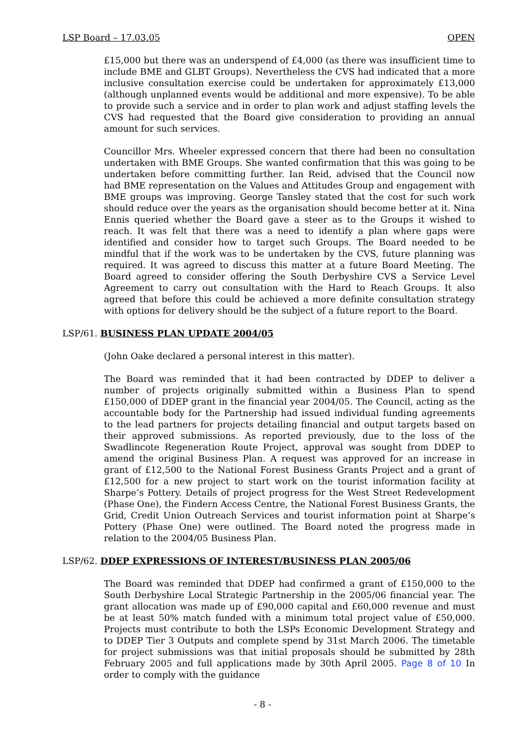LSP Board – 17.03.05 OPEN
£15,000 but there was an underspend of £4,000 (as there was insufficient time to include BME and GLBT Groups). Nevertheless the CVS had indicated that a more inclusive consultation exercise could be undertaken for approximately £13,000 (although unplanned events would be additional and more expensive). To be able to provide such a service and in order to plan work and adjust staffing levels the CVS had requested that the Board give consideration to providing an annual amount for such services.
Councillor Mrs. Wheeler expressed concern that there had been no consultation undertaken with BME Groups. She wanted confirmation that this was going to be undertaken before committing further. Ian Reid, advised that the Council now had BME representation on the Values and Attitudes Group and engagement with BME groups was improving. George Tansley stated that the cost for such work should reduce over the years as the organisation should become better at it. Nina Ennis queried whether the Board gave a steer as to the Groups it wished to reach. It was felt that there was a need to identify a plan where gaps were identified and consider how to target such Groups. The Board needed to be mindful that if the work was to be undertaken by the CVS, future planning was required. It was agreed to discuss this matter at a future Board Meeting. The Board agreed to consider offering the South Derbyshire CVS a Service Level Agreement to carry out consultation with the Hard to Reach Groups. It also agreed that before this could be achieved a more definite consultation strategy with options for delivery should be the subject of a future report to the Board.
LSP/61. BUSINESS PLAN UPDATE 2004/05
(John Oake declared a personal interest in this matter).
The Board was reminded that it had been contracted by DDEP to deliver a number of projects originally submitted within a Business Plan to spend £150,000 of DDEP grant in the financial year 2004/05. The Council, acting as the accountable body for the Partnership had issued individual funding agreements to the lead partners for projects detailing financial and output targets based on their approved submissions. As reported previously, due to the loss of the Swadlincote Regeneration Route Project, approval was sought from DDEP to amend the original Business Plan. A request was approved for an increase in grant of £12,500 to the National Forest Business Grants Project and a grant of £12,500 for a new project to start work on the tourist information facility at Sharpe’s Pottery. Details of project progress for the West Street Redevelopment (Phase One), the Findern Access Centre, the National Forest Business Grants, the Grid, Credit Union Outreach Services and tourist information point at Sharpe’s Pottery (Phase One) were outlined. The Board noted the progress made in relation to the 2004/05 Business Plan.
LSP/62. DDEP EXPRESSIONS OF INTEREST/BUSINESS PLAN 2005/06
The Board was reminded that DDEP had confirmed a grant of £150,000 to the South Derbyshire Local Strategic Partnership in the 2005/06 financial year. The grant allocation was made up of £90,000 capital and £60,000 revenue and must be at least 50% match funded with a minimum total project value of £50,000. Projects must contribute to both the LSPs Economic Development Strategy and to DDEP Tier 3 Outputs and complete spend by 31st March 2006. The timetable for project submissions was that initial proposals should be submitted by 28th February 2005 and full applications made by 30th April 2005. Page 8 of 10 In order to comply with the guidance
- 8 -